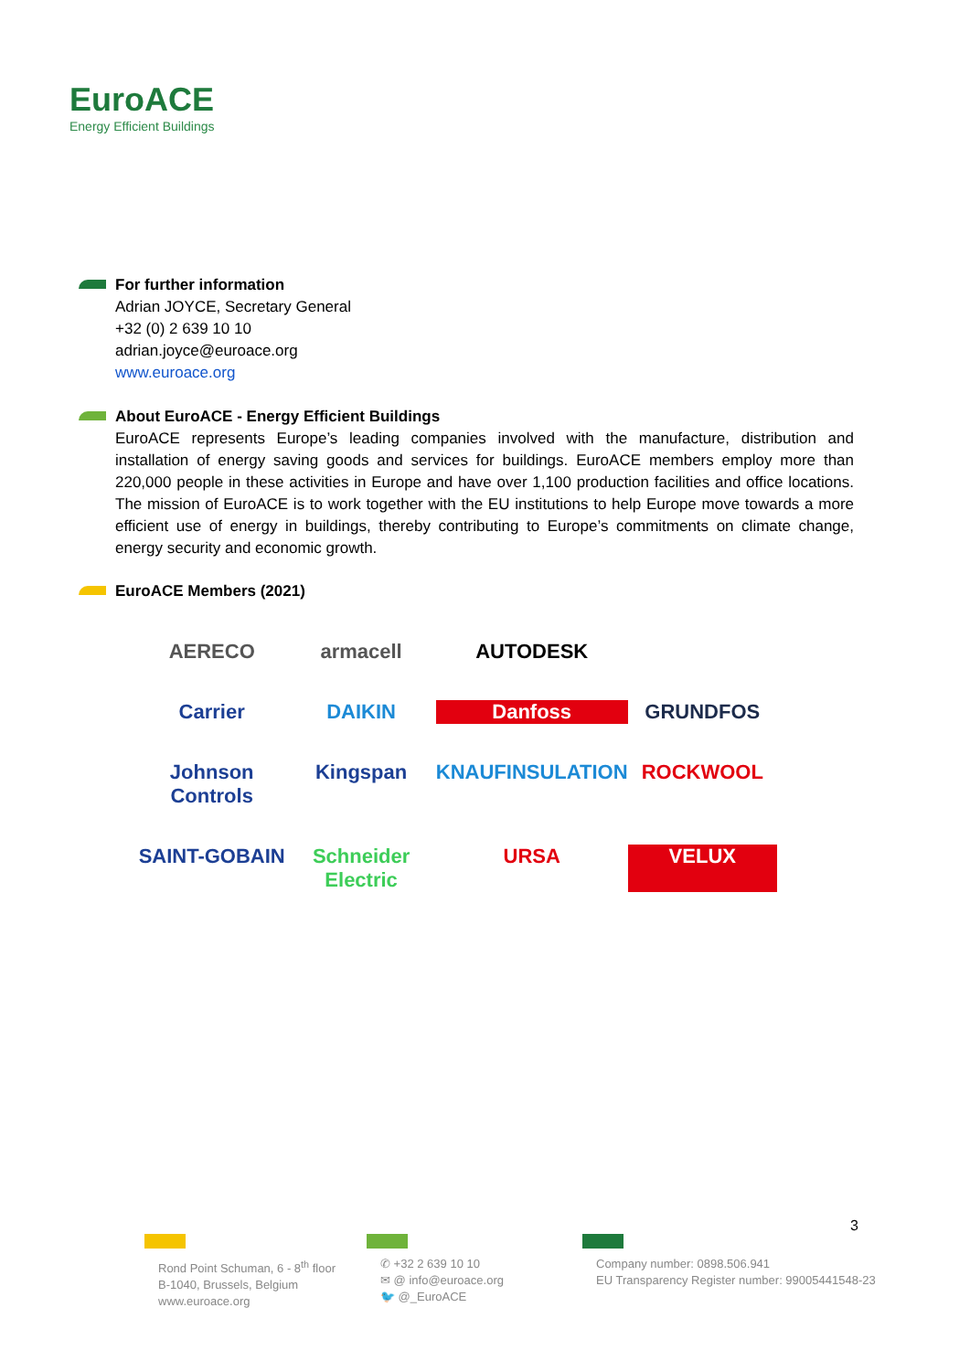EuroACE
Energy Efficient Buildings
For further information
Adrian JOYCE, Secretary General
+32 (0) 2 639 10 10
adrian.joyce@euroace.org
www.euroace.org
About EuroACE - Energy Efficient Buildings
EuroACE represents Europe’s leading companies involved with the manufacture, distribution and installation of energy saving goods and services for buildings. EuroACE members employ more than 220,000 people in these activities in Europe and have over 1,100 production facilities and office locations. The mission of EuroACE is to work together with the EU institutions to help Europe move towards a more efficient use of energy in buildings, thereby contributing to Europe’s commitments on climate change, energy security and economic growth.
EuroACE Members (2021)
AERECO
armacell
AUTODESK
Carrier
DAIKIN
Danfoss
GRUNDFOS
Johnson Controls
Kingspan
KNAUFINSULATION
ROCKWOOL
SAINT-GOBAIN
Schneider Electric
URSA
VELUX
3
Rond Point Schuman, 6 - 8<sup>th</sup> floor
B-1040, Brussels, Belgium
www.euroace.org
✆ +32 2 639 10 10
✉ @ info@euroace.org
🐦 @_EuroACE
Company number: 0898.506.941
EU Transparency Register number: 99005441548-23